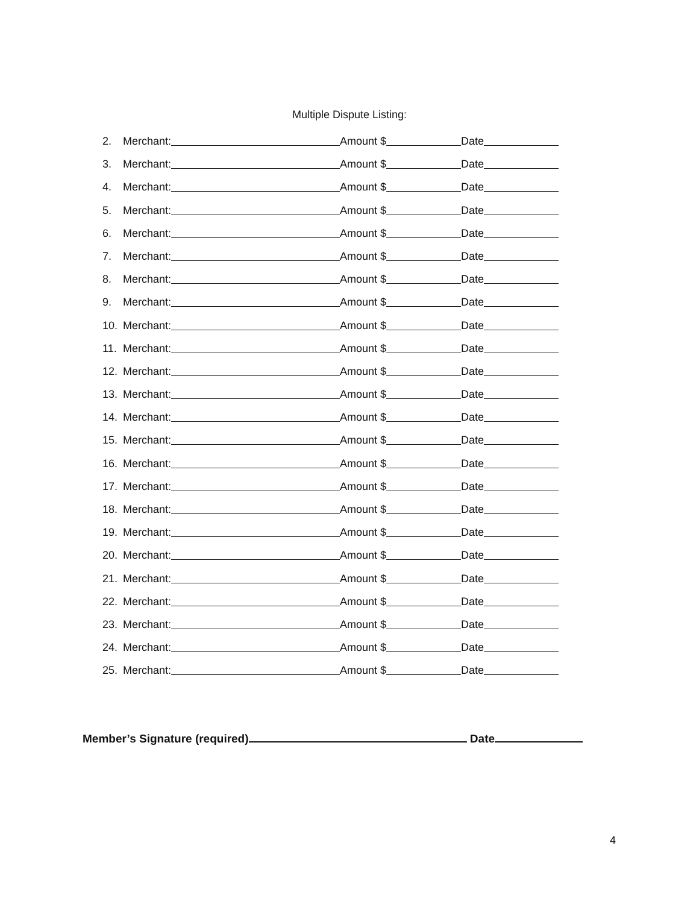Multiple Dispute Listing:
2. Merchant: Amount $ Date
3. Merchant: Amount $ Date
4. Merchant: Amount $ Date
5. Merchant: Amount $ Date
6. Merchant: Amount $ Date
7. Merchant: Amount $ Date
8. Merchant: Amount $ Date
9. Merchant: Amount $ Date
10. Merchant: Amount $ Date
11. Merchant: Amount $ Date
12. Merchant: Amount $ Date
13. Merchant: Amount $ Date
14. Merchant: Amount $ Date
15. Merchant: Amount $ Date
16. Merchant: Amount $ Date
17. Merchant: Amount $ Date
18. Merchant: Amount $ Date
19. Merchant: Amount $ Date
20. Merchant: Amount $ Date
21. Merchant: Amount $ Date
22. Merchant: Amount $ Date
23. Merchant: Amount $ Date
24. Merchant: Amount $ Date
25. Merchant: Amount $ Date
Member’s Signature (required) Date
4